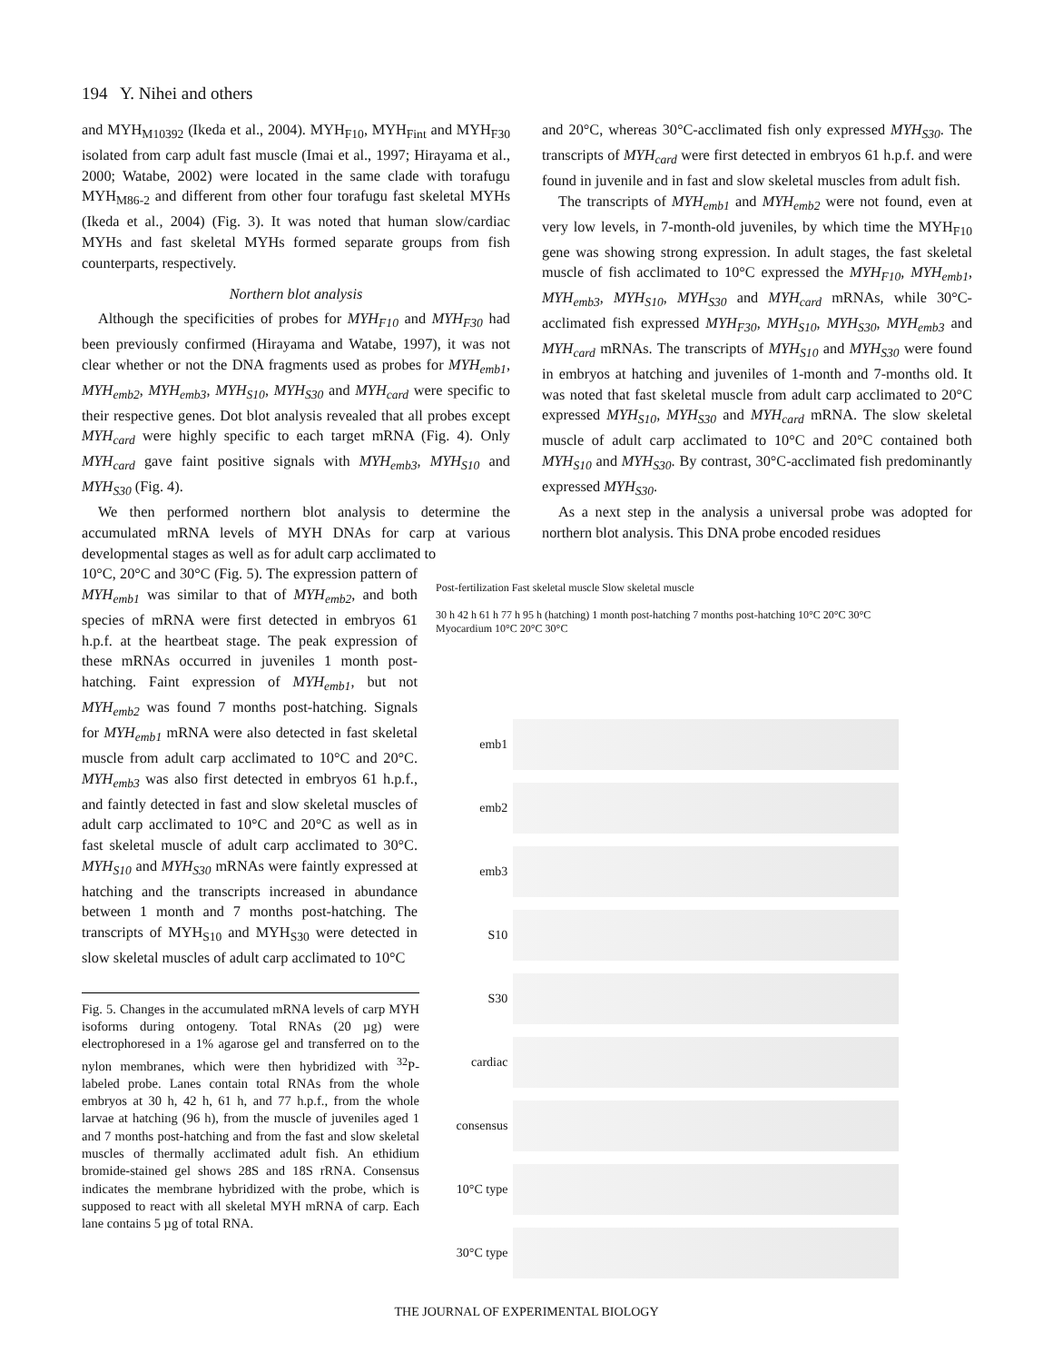194 Y. Nihei and others
and MYH<sub>M10392</sub> (Ikeda et al., 2004). MYH<sub>F10</sub>, MYH<sub>Fint</sub> and MYH<sub>F30</sub> isolated from carp adult fast muscle (Imai et al., 1997; Hirayama et al., 2000; Watabe, 2002) were located in the same clade with torafugu MYH<sub>M86-2</sub> and different from other four torafugu fast skeletal MYHs (Ikeda et al., 2004) (Fig. 3). It was noted that human slow/cardiac MYHs and fast skeletal MYHs formed separate groups from fish counterparts, respectively.
Northern blot analysis
Although the specificities of probes for MYH<sub>F10</sub> and MYH<sub>F30</sub> had been previously confirmed (Hirayama and Watabe, 1997), it was not clear whether or not the DNA fragments used as probes for MYH<sub>emb1</sub>, MYH<sub>emb2</sub>, MYH<sub>emb3</sub>, MYH<sub>S10</sub>, MYH<sub>S30</sub> and MYH<sub>card</sub> were specific to their respective genes. Dot blot analysis revealed that all probes except MYH<sub>card</sub> were highly specific to each target mRNA (Fig. 4). Only MYH<sub>card</sub> gave faint positive signals with MYH<sub>emb3</sub>, MYH<sub>S10</sub> and MYH<sub>S30</sub> (Fig. 4).
We then performed northern blot analysis to determine the accumulated mRNA levels of MYH DNAs for carp at various developmental stages as well as for adult carp acclimated to
10°C, 20°C and 30°C (Fig. 5). The expression pattern of MYH<sub>emb1</sub> was similar to that of MYH<sub>emb2</sub>, and both species of mRNA were first detected in embryos 61 h.p.f. at the heartbeat stage. The peak expression of these mRNAs occurred in juveniles 1 month post-hatching. Faint expression of MYH<sub>emb1</sub>, but not MYH<sub>emb2</sub> was found 7 months post-hatching. Signals for MYH<sub>emb1</sub> mRNA were also detected in fast skeletal muscle from adult carp acclimated to 10°C and 20°C. MYH<sub>emb3</sub> was also first detected in embryos 61 h.p.f., and faintly detected in fast and slow skeletal muscles of adult carp acclimated to 10°C and 20°C as well as in fast skeletal muscle of adult carp acclimated to 30°C. MYH<sub>S10</sub> and MYH<sub>S30</sub> mRNAs were faintly expressed at hatching and the transcripts increased in abundance between 1 month and 7 months post-hatching. The transcripts of MYH<sub>S10</sub> and MYH<sub>S30</sub> were detected in slow skeletal muscles of adult carp acclimated to 10°C
Fig. 5. Changes in the accumulated mRNA levels of carp MYH isoforms during ontogeny. Total RNAs (20 µg) were electrophoresed in a 1% agarose gel and transferred on to the nylon membranes, which were then hybridized with <sup>32</sup>P-labeled probe. Lanes contain total RNAs from the whole embryos at 30 h, 42 h, 61 h, and 77 h.p.f., from the whole larvae at hatching (96 h), from the muscle of juveniles aged 1 and 7 months post-hatching and from the fast and slow skeletal muscles of thermally acclimated adult fish. An ethidium bromide-stained gel shows 28S and 18S rRNA. Consensus indicates the membrane hybridized with the probe, which is supposed to react with all skeletal MYH mRNA of carp. Each lane contains 5 µg of total RNA.
and 20°C, whereas 30°C-acclimated fish only expressed MYH<sub>S30</sub>. The transcripts of MYH<sub>card</sub> were first detected in embryos 61 h.p.f. and were found in juvenile and in fast and slow skeletal muscles from adult fish.
The transcripts of MYH<sub>emb1</sub> and MYH<sub>emb2</sub> were not found, even at very low levels, in 7-month-old juveniles, by which time the MYH<sub>F10</sub> gene was showing strong expression. In adult stages, the fast skeletal muscle of fish acclimated to 10°C expressed the MYH<sub>F10</sub>, MYH<sub>emb1</sub>, MYH<sub>emb3</sub>, MYH<sub>S10</sub>, MYH<sub>S30</sub> and MYH<sub>card</sub> mRNAs, while 30°C-acclimated fish expressed MYH<sub>F30</sub>, MYH<sub>S10</sub>, MYH<sub>S30</sub>, MYH<sub>emb3</sub> and MYH<sub>card</sub> mRNAs. The transcripts of MYH<sub>S10</sub> and MYH<sub>S30</sub> were found in embryos at hatching and juveniles of 1-month and 7-months old. It was noted that fast skeletal muscle from adult carp acclimated to 20°C expressed MYH<sub>S10</sub>, MYH<sub>S30</sub> and MYH<sub>card</sub> mRNA. The slow skeletal muscle of adult carp acclimated to 10°C and 20°C contained both MYH<sub>S10</sub> and MYH<sub>S30</sub>. By contrast, 30°C-acclimated fish predominantly expressed MYH<sub>S30</sub>.
As a next step in the analysis a universal probe was adopted for northern blot analysis. This DNA probe encoded residues
Post-fertilization Fast skeletal muscle Slow skeletal muscle
30 h 42 h 61 h 77 h 95 h (hatching) 1 month post-hatching 7 months post-hatching 10°C 20°C 30°C Myocardium 10°C 20°C 30°C
emb1
emb2
emb3
S10
S30
cardiac
consensus
10°C type
30°C type
THE JOURNAL OF EXPERIMENTAL BIOLOGY